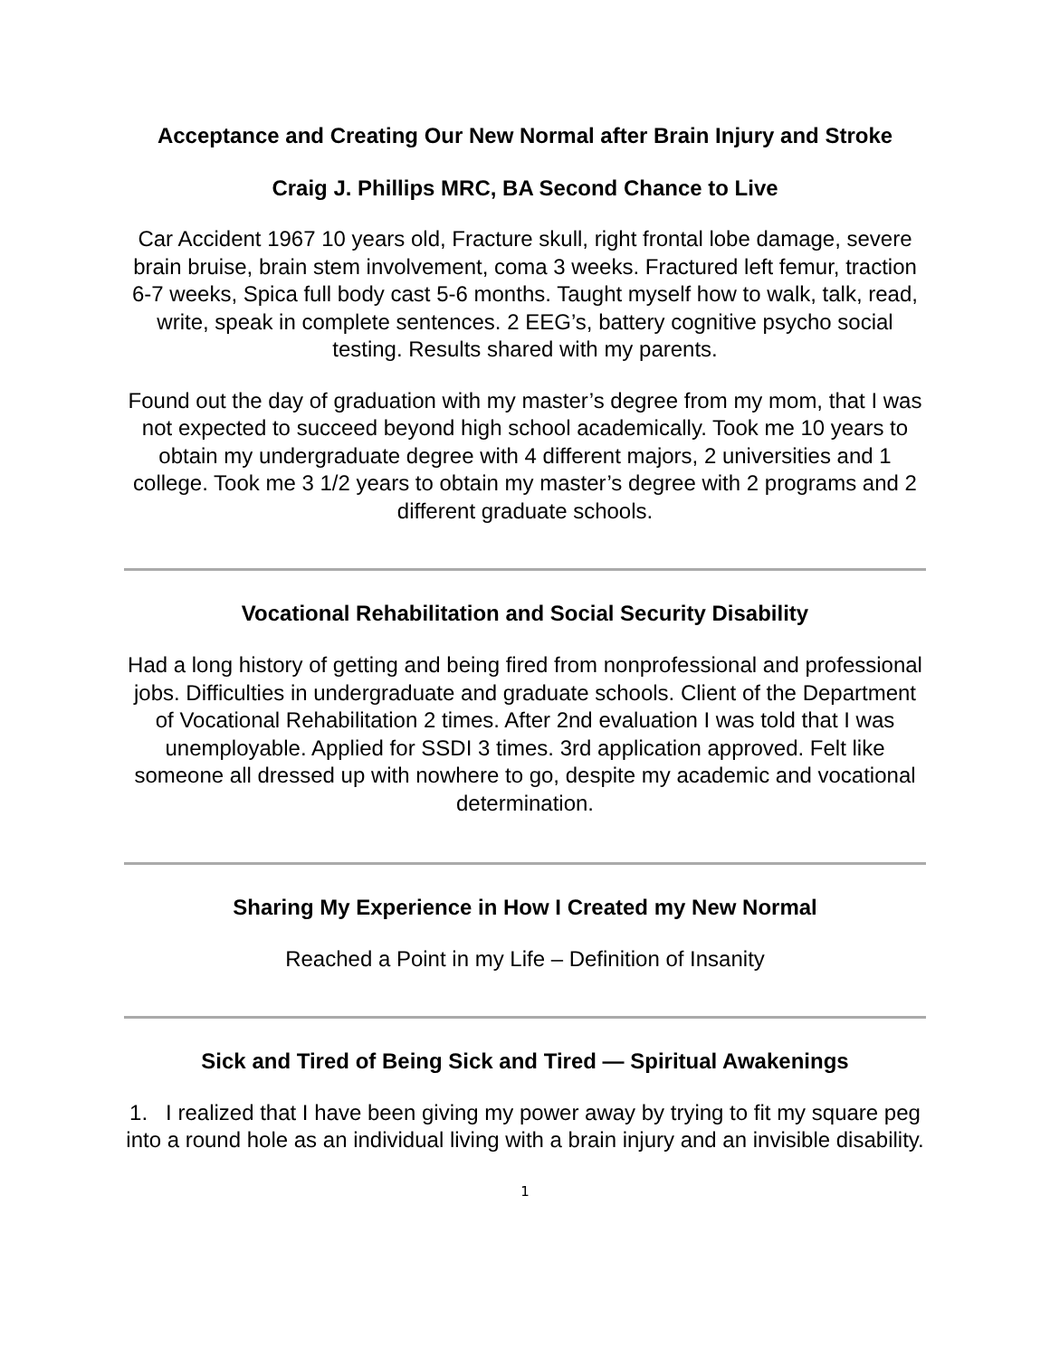Acceptance and Creating Our New Normal after Brain Injury and Stroke
Craig J. Phillips MRC, BA Second Chance to Live
Car Accident 1967 10 years old, Fracture skull, right frontal lobe damage, severe brain bruise, brain stem involvement, coma 3 weeks. Fractured left femur, traction 6-7 weeks, Spica full body cast 5-6 months. Taught myself how to walk, talk, read, write, speak in complete sentences. 2 EEG’s, battery cognitive psycho social testing. Results shared with my parents.
Found out the day of graduation with my master’s degree from my mom, that I was not expected to succeed beyond high school academically. Took me 10 years to obtain my undergraduate degree with 4 different majors, 2 universities and 1 college. Took me 3 1/2 years to obtain my master’s degree with 2 programs and 2 different graduate schools.
Vocational Rehabilitation and Social Security Disability
Had a long history of getting and being fired from nonprofessional and professional jobs. Difficulties in undergraduate and graduate schools. Client of the Department of Vocational Rehabilitation 2 times. After 2nd evaluation I was told that I was unemployable. Applied for SSDI 3 times. 3rd application approved. Felt like someone all dressed up with nowhere to go, despite my academic and vocational determination.
Sharing My Experience in How I Created my New Normal
Reached a Point in my Life – Definition of Insanity
Sick and Tired of Being Sick and Tired — Spiritual Awakenings
1. I realized that I have been giving my power away by trying to fit my square peg into a round hole as an individual living with a brain injury and an invisible disability.
1